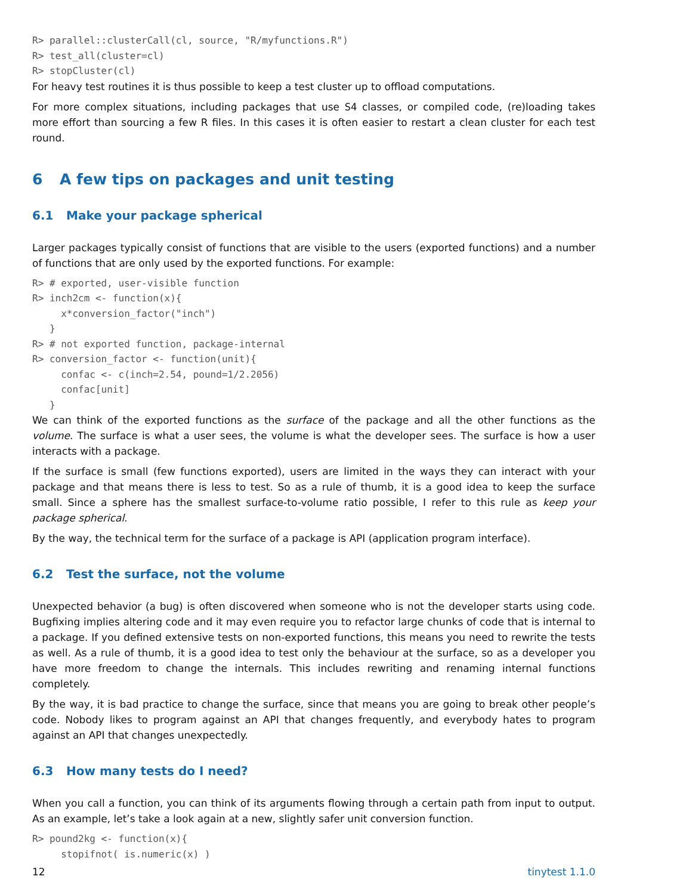R> parallel::clusterCall(cl, source, "R/myfunctions.R")
R> test_all(cluster=cl)
R> stopCluster(cl)
For heavy test routines it is thus possible to keep a test cluster up to offload computations.
For more complex situations, including packages that use S4 classes, or compiled code, (re)loading takes more effort than sourcing a few R files. In this cases it is often easier to restart a clean cluster for each test round.
6 A few tips on packages and unit testing
6.1 Make your package spherical
Larger packages typically consist of functions that are visible to the users (exported functions) and a number of functions that are only used by the exported functions. For example:
R> # exported, user-visible function
R> inch2cm <- function(x){
     x*conversion_factor("inch")
   }
R> # not exported function, package-internal
R> conversion_factor <- function(unit){
     confac <- c(inch=2.54, pound=1/2.2056)
     confac[unit]
   }
We can think of the exported functions as the surface of the package and all the other functions as the volume. The surface is what a user sees, the volume is what the developer sees. The surface is how a user interacts with a package.
If the surface is small (few functions exported), users are limited in the ways they can interact with your package and that means there is less to test. So as a rule of thumb, it is a good idea to keep the surface small. Since a sphere has the smallest surface-to-volume ratio possible, I refer to this rule as keep your package spherical.
By the way, the technical term for the surface of a package is API (application program interface).
6.2 Test the surface, not the volume
Unexpected behavior (a bug) is often discovered when someone who is not the developer starts using code. Bugfixing implies altering code and it may even require you to refactor large chunks of code that is internal to a package. If you defined extensive tests on non-exported functions, this means you need to rewrite the tests as well. As a rule of thumb, it is a good idea to test only the behaviour at the surface, so as a developer you have more freedom to change the internals. This includes rewriting and renaming internal functions completely.
By the way, it is bad practice to change the surface, since that means you are going to break other people’s code. Nobody likes to program against an API that changes frequently, and everybody hates to program against an API that changes unexpectedly.
6.3 How many tests do I need?
When you call a function, you can think of its arguments flowing through a certain path from input to output. As an example, let’s take a look again at a new, slightly safer unit conversion function.
R> pound2kg <- function(x){
     stopifnot( is.numeric(x) )
12 tinytest 1.1.0